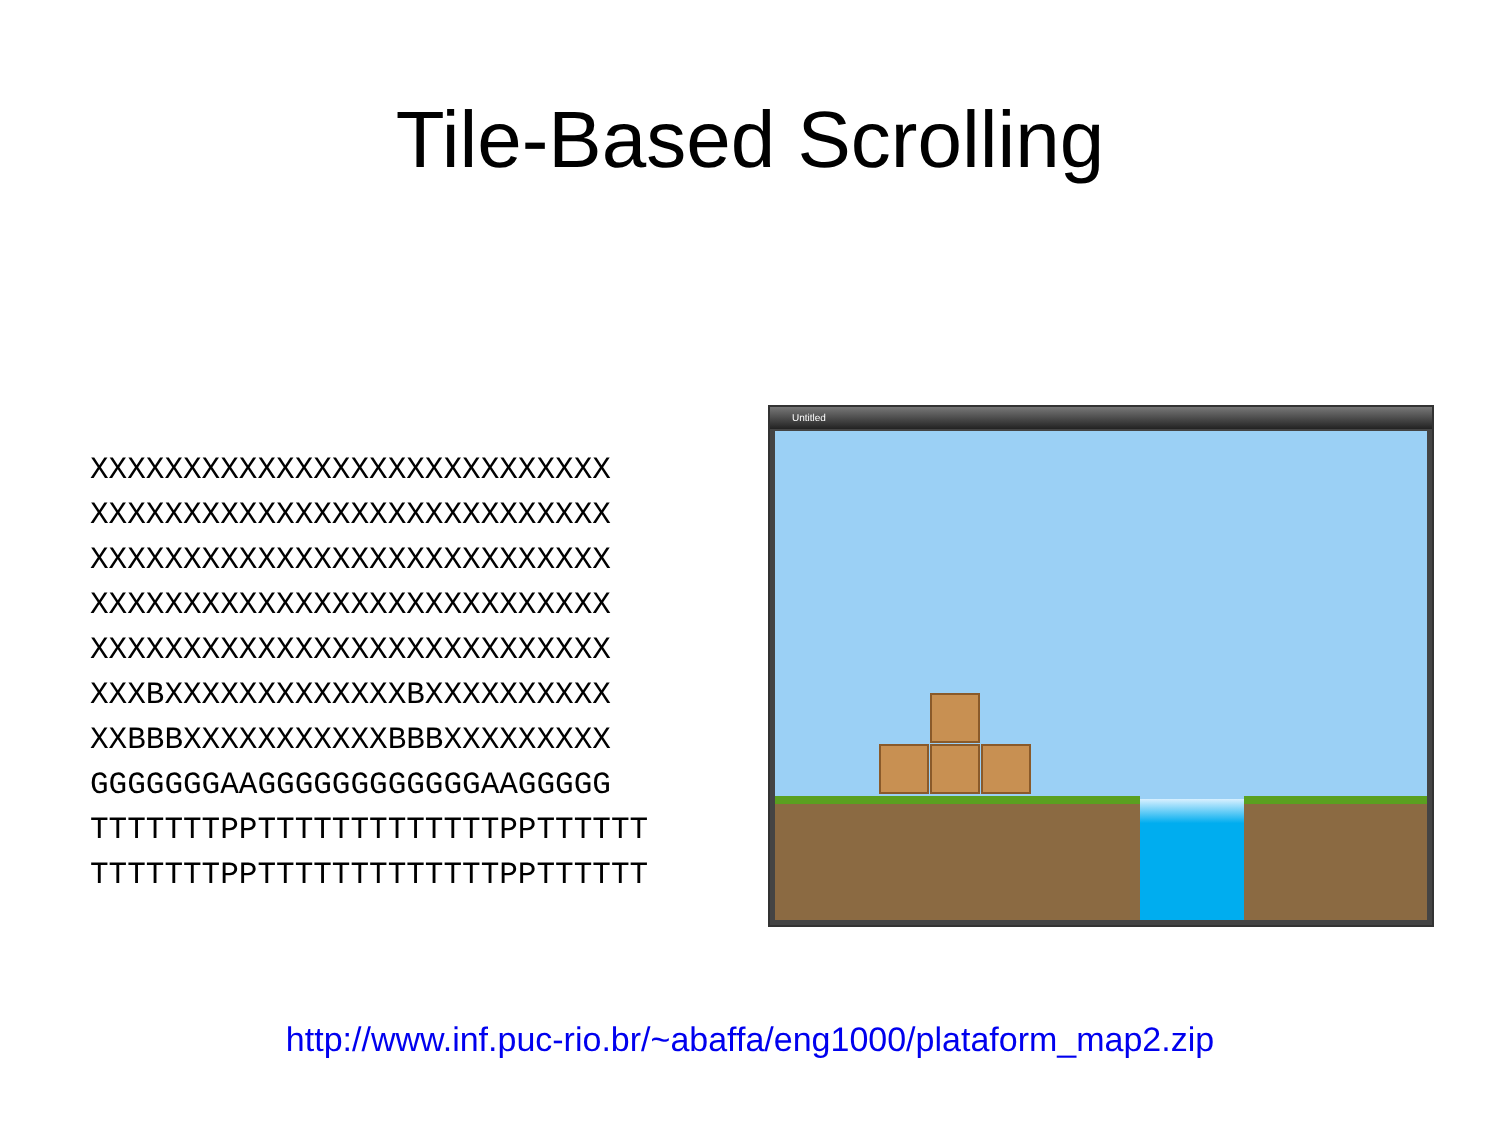Tile-Based Scrolling
XXXXXXXXXXXXXXXXXXXXXXXXXXXX
XXXXXXXXXXXXXXXXXXXXXXXXXXXX
XXXXXXXXXXXXXXXXXXXXXXXXXXXX
XXXXXXXXXXXXXXXXXXXXXXXXXXXX
XXXXXXXXXXXXXXXXXXXXXXXXXXXX
XXXBXXXXXXXXXXXXXBXXXXXXXXXX
XXBBBXXXXXXXXXXXBBBXXXXXXXXX
GGGGGGGAAGGGGGGGGGGGGAAGGGGG
TTTTTTTPPTTTTTTTTTTTTTPPTTTTTT
TTTTTTTPPTTTTTTTTTTTTTPPTTTTTT
Untitled
http://www.inf.puc-rio.br/~abaffa/eng1000/plataform_map2.zip